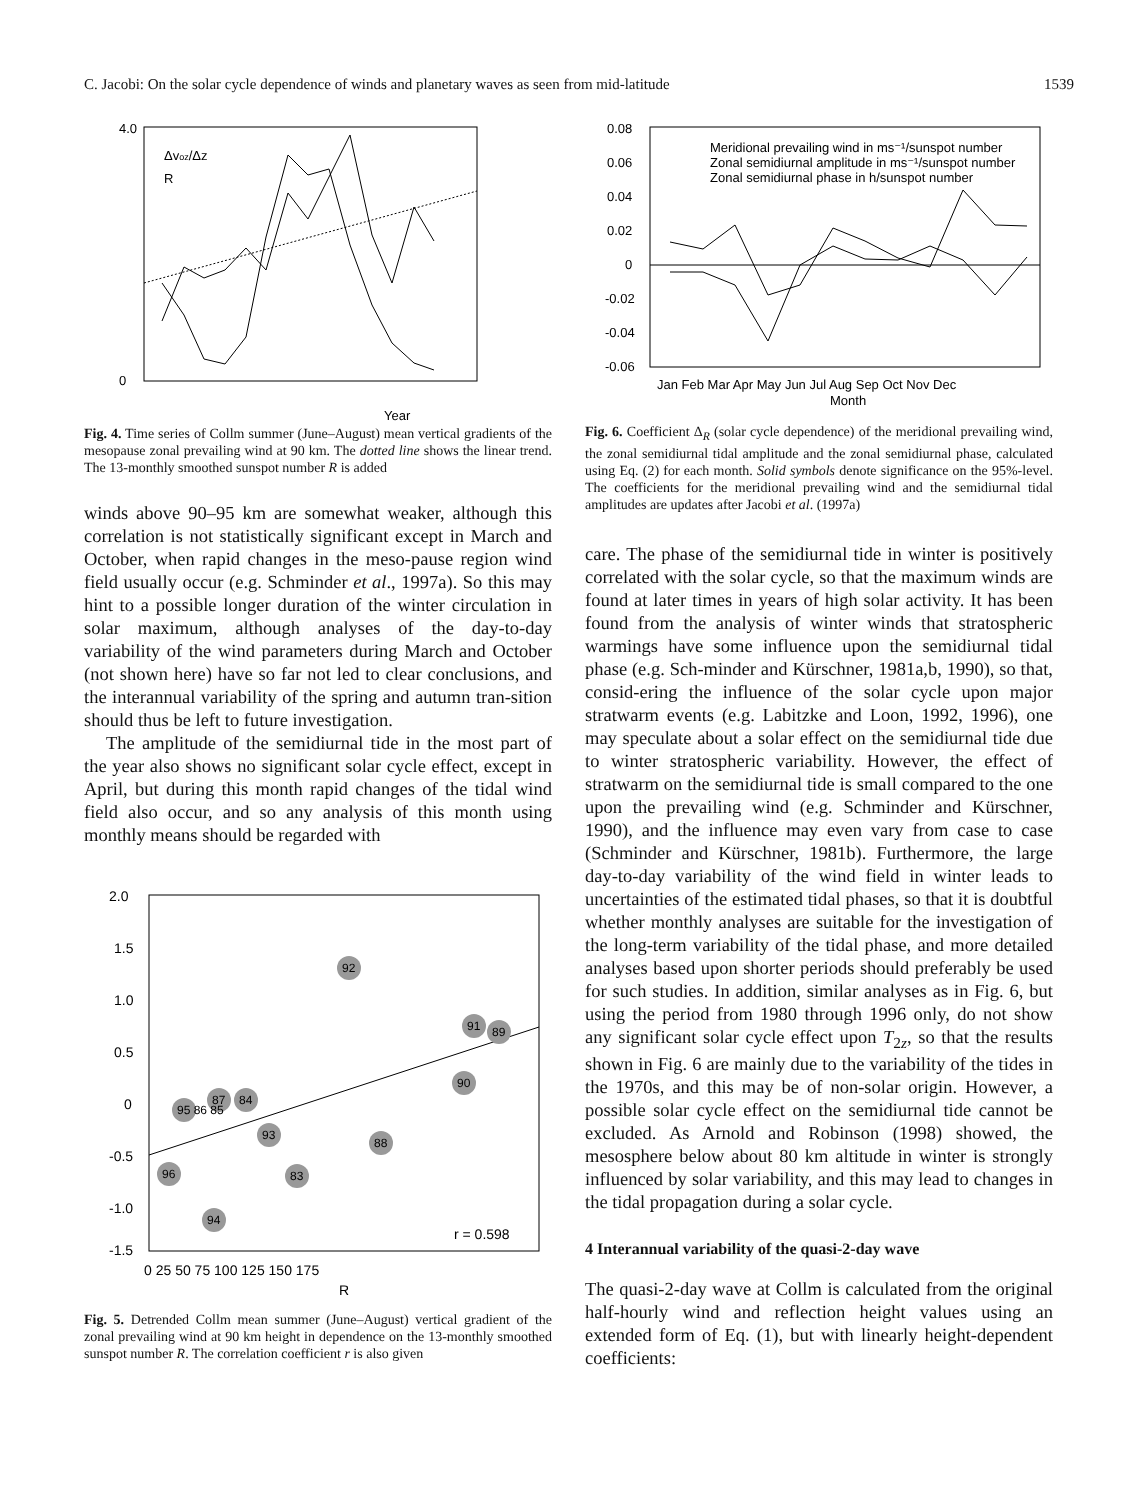C. Jacobi: On the solar cycle dependence of winds and planetary waves as seen from mid-latitude 1539
4.0
0
Year
Δvoz/Δz
R
Fig. 4. Time series of Collm summer (June–August) mean vertical gradients of the mesopause zonal prevailing wind at 90 km. The dotted line shows the linear trend. The 13-monthly smoothed sunspot number R is added
winds above 90–95 km are somewhat weaker, although this correlation is not statistically significant except in March and October, when rapid changes in the meso-pause region wind field usually occur (e.g. Schminder et al., 1997a). So this may hint to a possible longer duration of the winter circulation in solar maximum, although analyses of the day-to-day variability of the wind parameters during March and October (not shown here) have so far not led to clear conclusions, and the interannual variability of the spring and autumn tran-sition should thus be left to future investigation.
The amplitude of the semidiurnal tide in the most part of the year also shows no significant solar cycle effect, except in April, but during this month rapid changes of the tidal wind field also occur, and so any analysis of this month using monthly means should be regarded with
2.0
1.5
1.0
0.5
0
-0.5
-1.0
-1.5
0 25 50 75 100 125 150 175
R
92
91
89
90
87
84
95 86 85
93
88
96
83
94
r = 0.598
Fig. 5. Detrended Collm mean summer (June–August) vertical gradient of the zonal prevailing wind at 90 km height in dependence on the 13-monthly smoothed sunspot number R. The correlation coefficient r is also given
0.08
0.06
0.04
0.02
0
-0.02
-0.04
-0.06
Meridional prevailing wind in ms⁻¹/sunspot number
Zonal semidiurnal amplitude in ms⁻¹/sunspot number
Zonal semidiurnal phase in h/sunspot number
Jan Feb Mar Apr May Jun Jul Aug Sep Oct Nov Dec
Month
Fig. 6. Coefficient Δ<sub>R</sub> (solar cycle dependence) of the meridional prevailing wind, the zonal semidiurnal tidal amplitude and the zonal semidiurnal phase, calculated using Eq. (2) for each month. Solid symbols denote significance on the 95%-level. The coefficients for the meridional prevailing wind and the semidiurnal tidal amplitudes are updates after Jacobi et al. (1997a)
care. The phase of the semidiurnal tide in winter is positively correlated with the solar cycle, so that the maximum winds are found at later times in years of high solar activity. It has been found from the analysis of winter winds that stratospheric warmings have some influence upon the semidiurnal tidal phase (e.g. Sch-minder and Kürschner, 1981a,b, 1990), so that, consid-ering the influence of the solar cycle upon major stratwarm events (e.g. Labitzke and Loon, 1992, 1996), one may speculate about a solar effect on the semidiurnal tide due to winter stratospheric variability. However, the effect of stratwarm on the semidiurnal tide is small compared to the one upon the prevailing wind (e.g. Schminder and Kürschner, 1990), and the influence may even vary from case to case (Schminder and Kürschner, 1981b). Furthermore, the large day-to-day variability of the wind field in winter leads to uncertainties of the estimated tidal phases, so that it is doubtful whether monthly analyses are suitable for the investigation of the long-term variability of the tidal phase, and more detailed analyses based upon shorter periods should preferably be used for such studies. In addition, similar analyses as in Fig. 6, but using the period from 1980 through 1996 only, do not show any significant solar cycle effect upon T<sub>2z</sub>, so that the results shown in Fig. 6 are mainly due to the variability of the tides in the 1970s, and this may be of non-solar origin. However, a possible solar cycle effect on the semidiurnal tide cannot be excluded. As Arnold and Robinson (1998) showed, the mesosphere below about 80 km altitude in winter is strongly influenced by solar variability, and this may lead to changes in the tidal propagation during a solar cycle.
4 Interannual variability of the quasi-2-day wave
The quasi-2-day wave at Collm is calculated from the original half-hourly wind and reflection height values using an extended form of Eq. (1), but with linearly height-dependent coefficients: